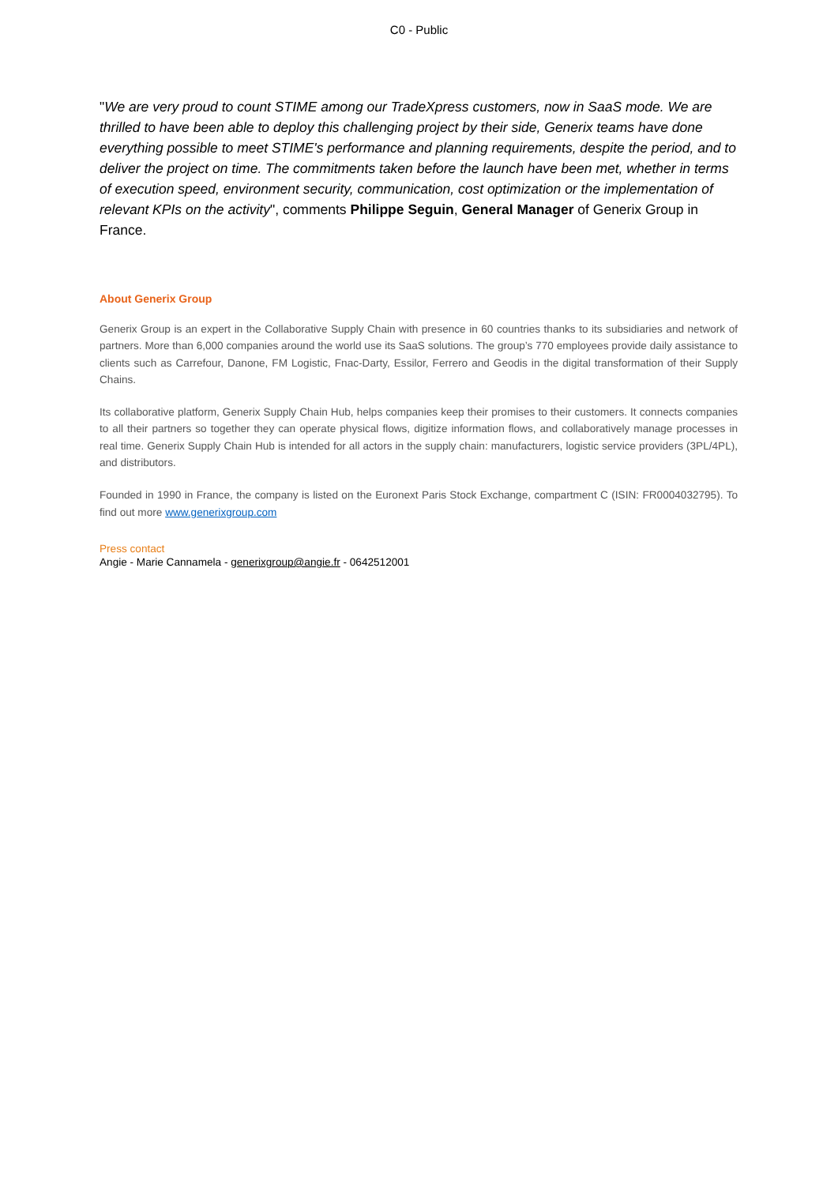C0 - Public
"We are very proud to count STIME among our TradeXpress customers, now in SaaS mode. We are thrilled to have been able to deploy this challenging project by their side, Generix teams have done everything possible to meet STIME's performance and planning requirements, despite the period, and to deliver the project on time. The commitments taken before the launch have been met, whether in terms of execution speed, environment security, communication, cost optimization or the implementation of relevant KPIs on the activity", comments Philippe Seguin, General Manager of Generix Group in France.
About Generix Group
Generix Group is an expert in the Collaborative Supply Chain with presence in 60 countries thanks to its subsidiaries and network of partners. More than 6,000 companies around the world use its SaaS solutions. The group’s 770 employees provide daily assistance to clients such as Carrefour, Danone, FM Logistic, Fnac-Darty, Essilor, Ferrero and Geodis in the digital transformation of their Supply Chains.
Its collaborative platform, Generix Supply Chain Hub, helps companies keep their promises to their customers. It connects companies to all their partners so together they can operate physical flows, digitize information flows, and collaboratively manage processes in real time. Generix Supply Chain Hub is intended for all actors in the supply chain: manufacturers, logistic service providers (3PL/4PL), and distributors.
Founded in 1990 in France, the company is listed on the Euronext Paris Stock Exchange, compartment C (ISIN: FR0004032795). To find out more www.generixgroup.com
Press contact
Angie - Marie Cannamela - generixgroup@angie.fr - 0642512001